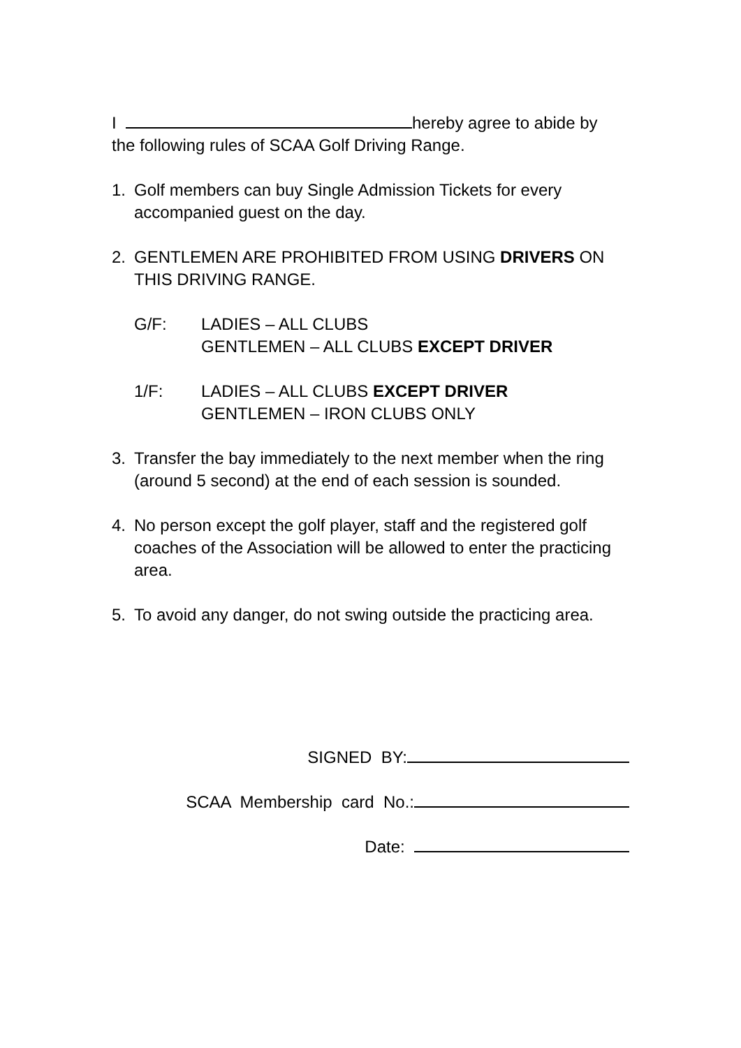I hereby agree to abide by
the following rules of SCAA Golf Driving Range.
1. Golf members can buy Single Admission Tickets for every accompanied guest on the day.
2. GENTLEMEN ARE PROHIBITED FROM USING DRIVERS ON THIS DRIVING RANGE.
G/F: LADIES – ALL CLUBS
GENTLEMEN – ALL CLUBS EXCEPT DRIVER
1/F: LADIES – ALL CLUBS EXCEPT DRIVER
GENTLEMEN – IRON CLUBS ONLY
3. Transfer the bay immediately to the next member when the ring (around 5 second) at the end of each session is sounded.
4. No person except the golf player, staff and the registered golf coaches of the Association will be allowed to enter the practicing area.
5. To avoid any danger, do not swing outside the practicing area.
SIGNED BY:
SCAA Membership card No.:
Date: